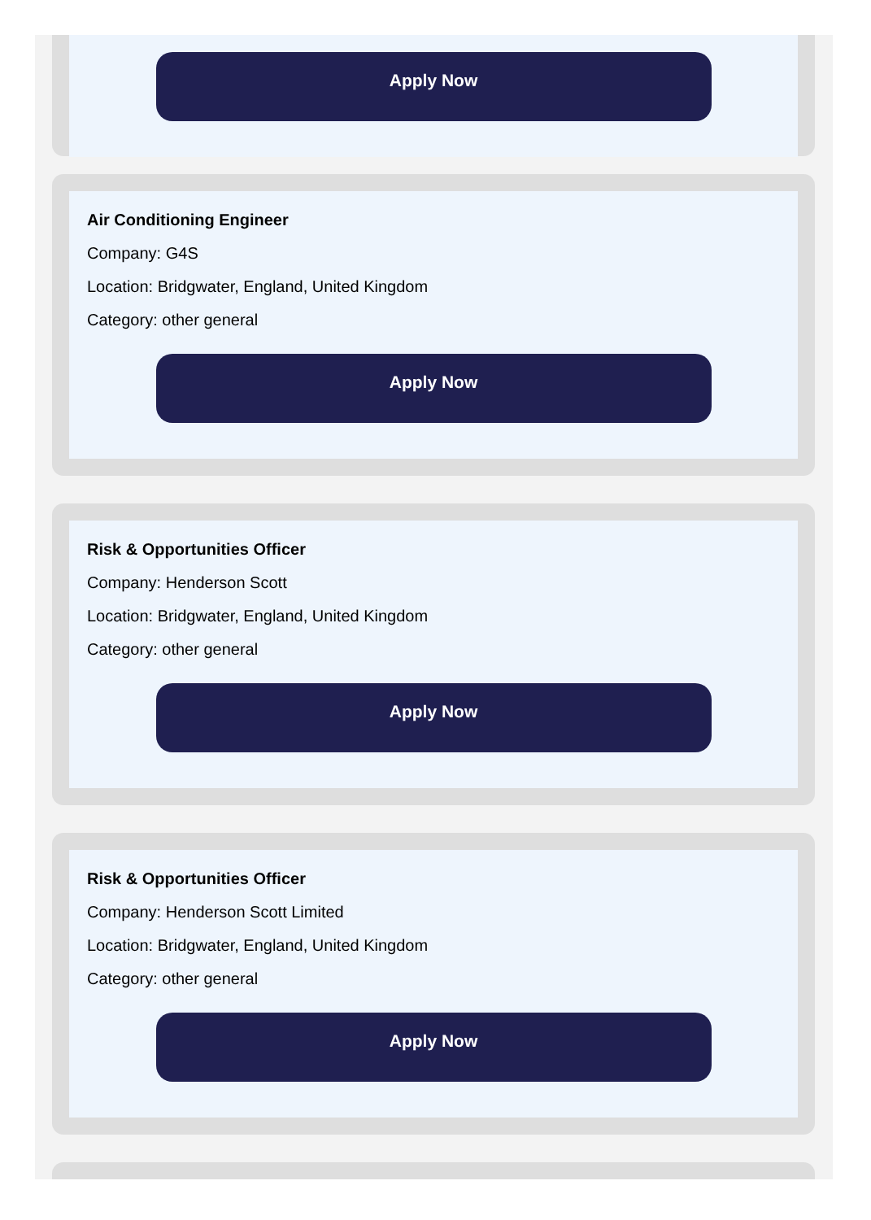Apply Now
Air Conditioning Engineer
Company: G4S
Location: Bridgwater, England, United Kingdom
Category: other general
Apply Now
Risk & Opportunities Officer
Company: Henderson Scott
Location: Bridgwater, England, United Kingdom
Category: other general
Apply Now
Risk & Opportunities Officer
Company: Henderson Scott Limited
Location: Bridgwater, England, United Kingdom
Category: other general
Apply Now